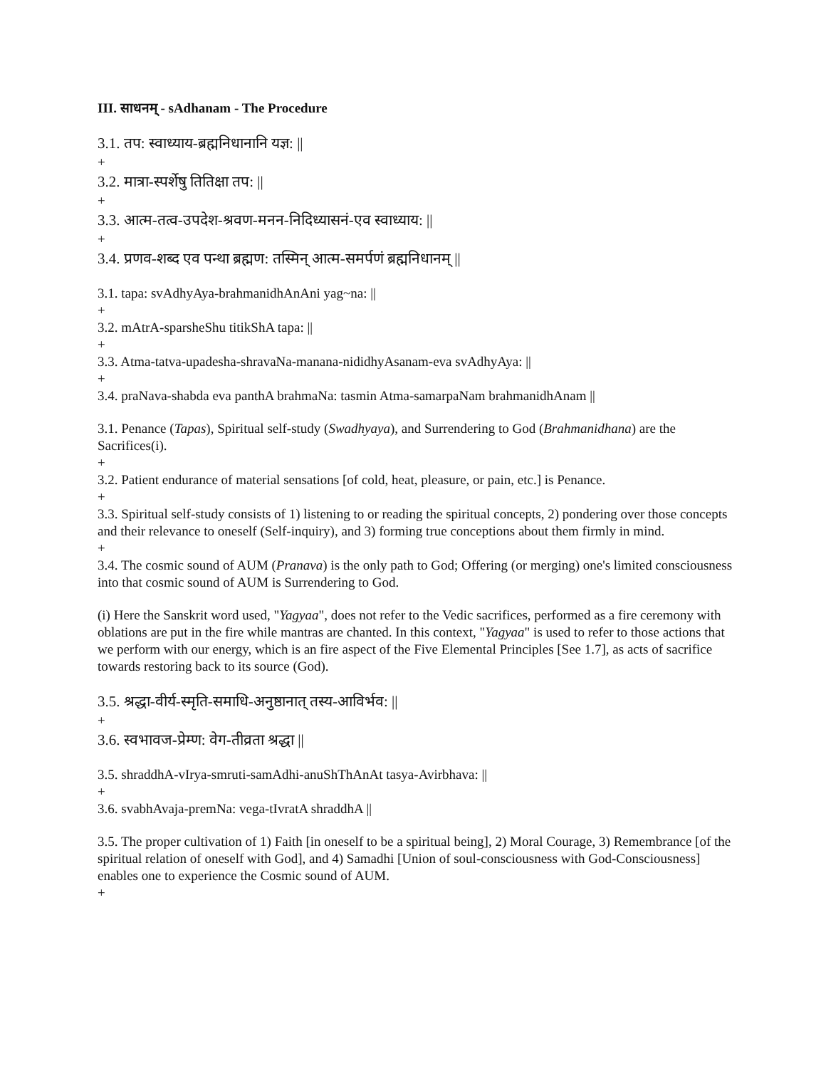III. साधनम् - sAdhanam - The Procedure
3.1. तप: स्वाध्याय-ब्रह्मनिधानानि यज्ञ: ||
+
3.2. मात्रा-स्पर्शेषु तितिक्षा तप: ||
+
3.3. आत्म-तत्व-उपदेश-श्रवण-मनन-निदिध्यासनं-एव स्वाध्याय: ||
+
3.4. प्रणव-शब्द एव पन्था ब्रह्मण: तस्मिन् आत्म-समर्पणं ब्रह्मनिधानम् ||
3.1. tapa: svAdhyAya-brahmanidhAnAni yag~na: ||
+
3.2. mAtrA-sparsheShu titikShA tapa: ||
+
3.3. Atma-tatva-upadesha-shravaNa-manana-nididhyAsanam-eva svAdhyAya: ||
+
3.4. praNava-shabda eva panthA brahmaNa: tasmin Atma-samarpaNam brahmanidhAnam ||
3.1. Penance (Tapas), Spiritual self-study (Swadhyaya), and Surrendering to God (Brahmanidhana) are the Sacrifices(i).
+
3.2. Patient endurance of material sensations [of cold, heat, pleasure, or pain, etc.] is Penance.
+
3.3. Spiritual self-study consists of 1) listening to or reading the spiritual concepts, 2) pondering over those concepts and their relevance to oneself (Self-inquiry), and 3) forming true conceptions about them firmly in mind.
+
3.4. The cosmic sound of AUM (Pranava) is the only path to God; Offering (or merging) one's limited consciousness into that cosmic sound of AUM is Surrendering to God.
(i) Here the Sanskrit word used, "Yagyaa", does not refer to the Vedic sacrifices, performed as a fire ceremony with oblations are put in the fire while mantras are chanted. In this context, "Yagyaa" is used to refer to those actions that we perform with our energy, which is an fire aspect of the Five Elemental Principles [See 1.7], as acts of sacrifice towards restoring back to its source (God).
3.5. श्रद्धा-वीर्य-स्मृति-समाधि-अनुष्ठानात् तस्य-आविर्भव: ||
+
3.6. स्वभावज-प्रेम्ण: वेग-तीव्रता श्रद्धा ||
3.5. shraddhA-vIrya-smruti-samAdhi-anuShThAnAt tasya-Avirbhava: ||
+
3.6. svabhAvaja-premNa: vega-tIvratA shraddhA ||
3.5. The proper cultivation of 1) Faith [in oneself to be a spiritual being], 2) Moral Courage, 3) Remembrance [of the spiritual relation of oneself with God], and 4) Samadhi [Union of soul-consciousness with God-Consciousness] enables one to experience the Cosmic sound of AUM.
+